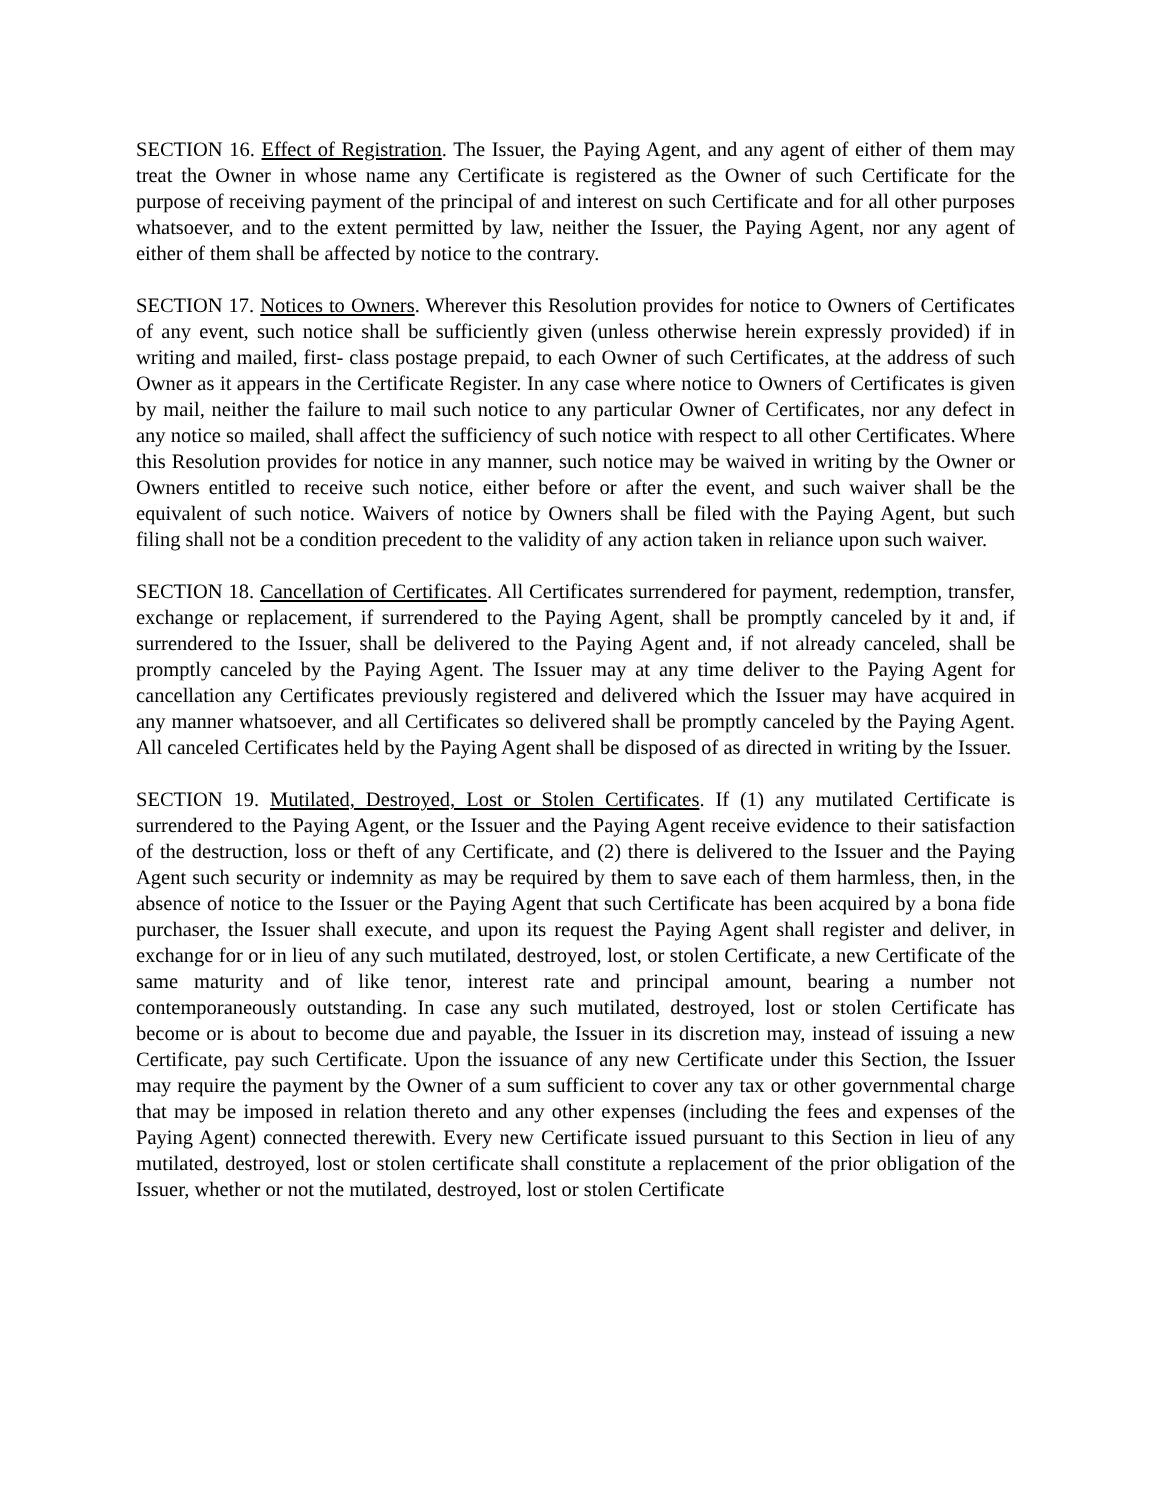SECTION 16. Effect of Registration. The Issuer, the Paying Agent, and any agent of either of them may treat the Owner in whose name any Certificate is registered as the Owner of such Certificate for the purpose of receiving payment of the principal of and interest on such Certificate and for all other purposes whatsoever, and to the extent permitted by law, neither the Issuer, the Paying Agent, nor any agent of either of them shall be affected by notice to the contrary.
SECTION 17. Notices to Owners. Wherever this Resolution provides for notice to Owners of Certificates of any event, such notice shall be sufficiently given (unless otherwise herein expressly provided) if in writing and mailed, first- class postage prepaid, to each Owner of such Certificates, at the address of such Owner as it appears in the Certificate Register. In any case where notice to Owners of Certificates is given by mail, neither the failure to mail such notice to any particular Owner of Certificates, nor any defect in any notice so mailed, shall affect the sufficiency of such notice with respect to all other Certificates. Where this Resolution provides for notice in any manner, such notice may be waived in writing by the Owner or Owners entitled to receive such notice, either before or after the event, and such waiver shall be the equivalent of such notice. Waivers of notice by Owners shall be filed with the Paying Agent, but such filing shall not be a condition precedent to the validity of any action taken in reliance upon such waiver.
SECTION 18. Cancellation of Certificates. All Certificates surrendered for payment, redemption, transfer, exchange or replacement, if surrendered to the Paying Agent, shall be promptly canceled by it and, if surrendered to the Issuer, shall be delivered to the Paying Agent and, if not already canceled, shall be promptly canceled by the Paying Agent. The Issuer may at any time deliver to the Paying Agent for cancellation any Certificates previously registered and delivered which the Issuer may have acquired in any manner whatsoever, and all Certificates so delivered shall be promptly canceled by the Paying Agent. All canceled Certificates held by the Paying Agent shall be disposed of as directed in writing by the Issuer.
SECTION 19. Mutilated, Destroyed, Lost or Stolen Certificates. If (1) any mutilated Certificate is surrendered to the Paying Agent, or the Issuer and the Paying Agent receive evidence to their satisfaction of the destruction, loss or theft of any Certificate, and (2) there is delivered to the Issuer and the Paying Agent such security or indemnity as may be required by them to save each of them harmless, then, in the absence of notice to the Issuer or the Paying Agent that such Certificate has been acquired by a bona fide purchaser, the Issuer shall execute, and upon its request the Paying Agent shall register and deliver, in exchange for or in lieu of any such mutilated, destroyed, lost, or stolen Certificate, a new Certificate of the same maturity and of like tenor, interest rate and principal amount, bearing a number not contemporaneously outstanding. In case any such mutilated, destroyed, lost or stolen Certificate has become or is about to become due and payable, the Issuer in its discretion may, instead of issuing a new Certificate, pay such Certificate. Upon the issuance of any new Certificate under this Section, the Issuer may require the payment by the Owner of a sum sufficient to cover any tax or other governmental charge that may be imposed in relation thereto and any other expenses (including the fees and expenses of the Paying Agent) connected therewith. Every new Certificate issued pursuant to this Section in lieu of any mutilated, destroyed, lost or stolen certificate shall constitute a replacement of the prior obligation of the Issuer, whether or not the mutilated, destroyed, lost or stolen Certificate